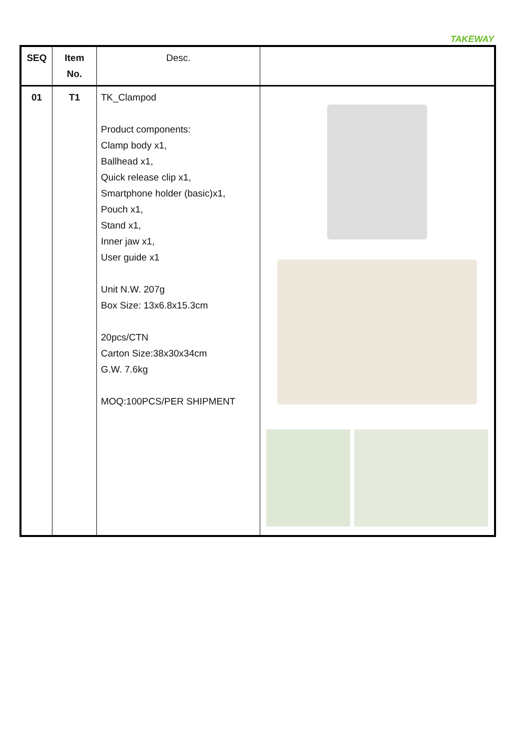TAKEWAY
| SEQ | Item No. | Desc. | |
| --- | --- | --- | --- |
| 01 | T1 | TK_Clampod Product components: Clamp body x1, Ballhead x1, Quick release clip x1, Smartphone holder (basic)x1, Pouch x1, Stand x1, Inner jaw x1, User guide x1 Unit N.W. 207g Box Size: 13x6.8x15.3cm 20pcs/CTN Carton Size:38x30x34cm G.W. 7.6kg MOQ:100PCS/PER SHIPMENT | |